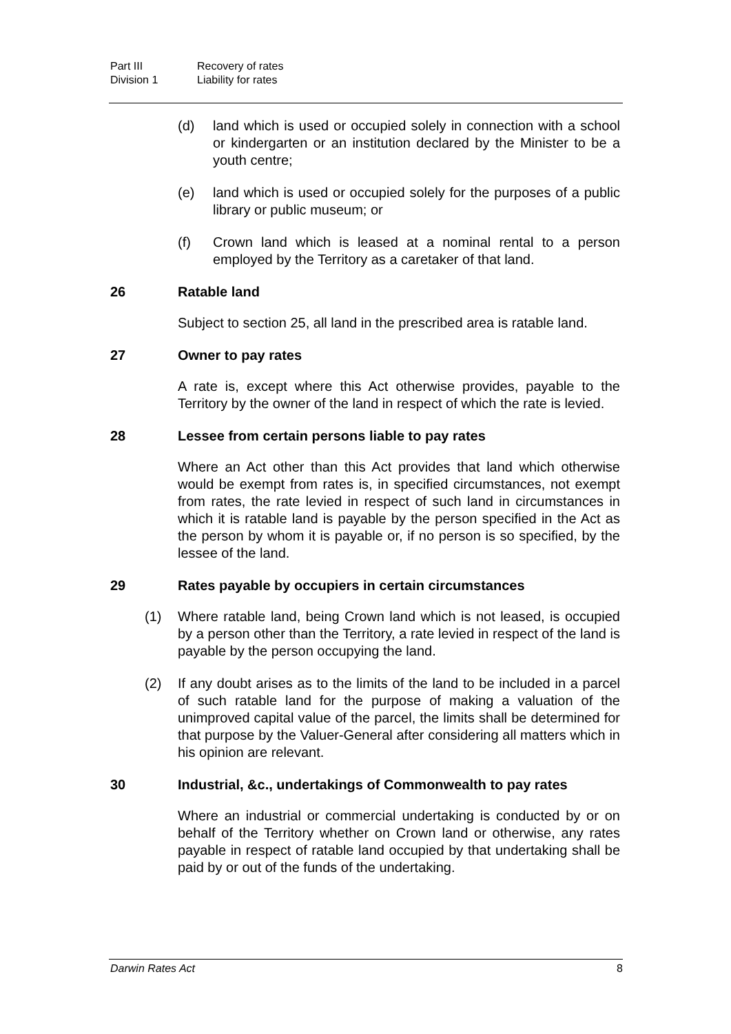Part III Recovery of rates
Division 1 Liability for rates
(d) land which is used or occupied solely in connection with a school or kindergarten or an institution declared by the Minister to be a youth centre;
(e) land which is used or occupied solely for the purposes of a public library or public museum; or
(f) Crown land which is leased at a nominal rental to a person employed by the Territory as a caretaker of that land.
26 Ratable land
Subject to section 25, all land in the prescribed area is ratable land.
27 Owner to pay rates
A rate is, except where this Act otherwise provides, payable to the Territory by the owner of the land in respect of which the rate is levied.
28 Lessee from certain persons liable to pay rates
Where an Act other than this Act provides that land which otherwise would be exempt from rates is, in specified circumstances, not exempt from rates, the rate levied in respect of such land in circumstances in which it is ratable land is payable by the person specified in the Act as the person by whom it is payable or, if no person is so specified, by the lessee of the land.
29 Rates payable by occupiers in certain circumstances
(1) Where ratable land, being Crown land which is not leased, is occupied by a person other than the Territory, a rate levied in respect of the land is payable by the person occupying the land.
(2) If any doubt arises as to the limits of the land to be included in a parcel of such ratable land for the purpose of making a valuation of the unimproved capital value of the parcel, the limits shall be determined for that purpose by the Valuer-General after considering all matters which in his opinion are relevant.
30 Industrial, &c., undertakings of Commonwealth to pay rates
Where an industrial or commercial undertaking is conducted by or on behalf of the Territory whether on Crown land or otherwise, any rates payable in respect of ratable land occupied by that undertaking shall be paid by or out of the funds of the undertaking.
Darwin Rates Act 8